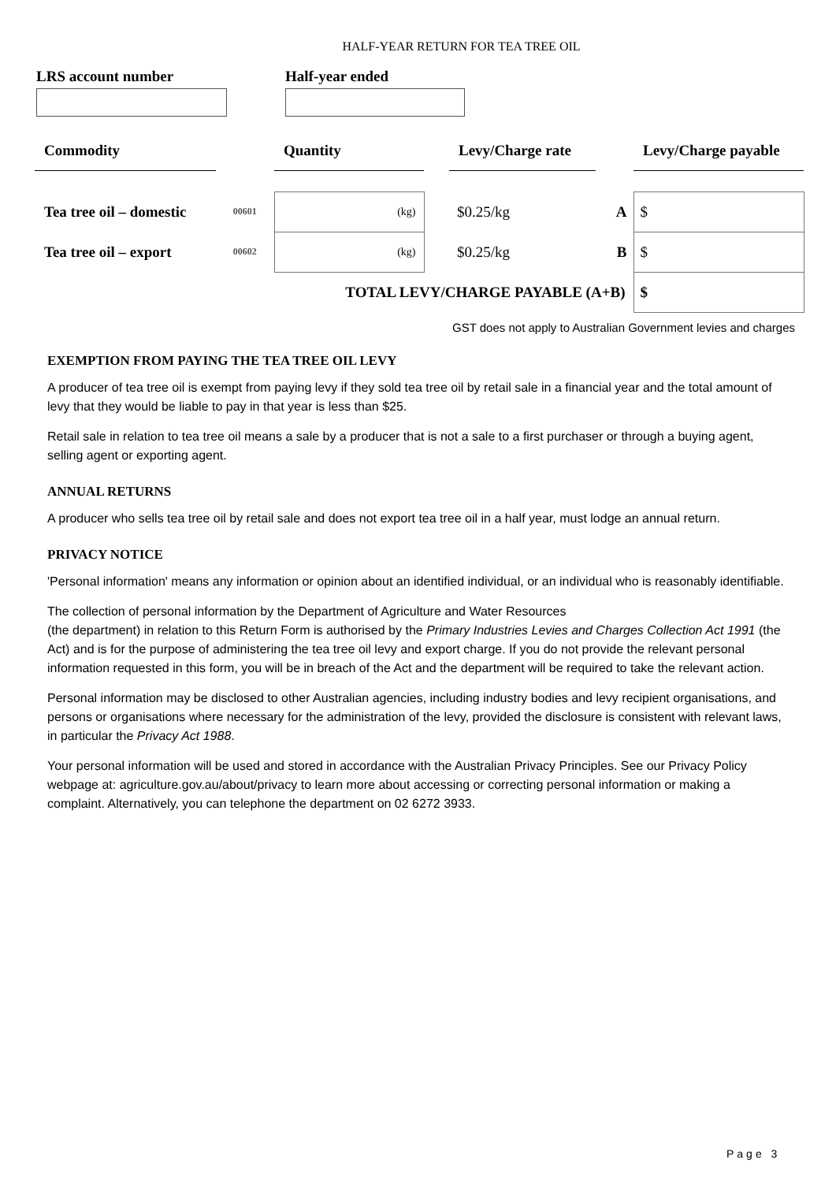HALF-YEAR RETURN FOR TEA TREE OIL
LRS account number Half-year ended
| Commodity | | Quantity | | Levy/Charge rate | | Levy/Charge payable |
| Tea tree oil – domestic | 00601 | (kg) | | $0.25/kg | A | $ |
| Tea tree oil – export | 00602 | (kg) | | $0.25/kg | B | $ |
| TOTAL LEVY/CHARGE PAYABLE (A+B) | | | | | | $ |
GST does not apply to Australian Government levies and charges
EXEMPTION FROM PAYING THE TEA TREE OIL LEVY
A producer of tea tree oil is exempt from paying levy if they sold tea tree oil by retail sale in a financial year and the total amount of levy that they would be liable to pay in that year is less than $25.
Retail sale in relation to tea tree oil means a sale by a producer that is not a sale to a first purchaser or through a buying agent, selling agent or exporting agent.
ANNUAL RETURNS
A producer who sells tea tree oil by retail sale and does not export tea tree oil in a half year, must lodge an annual return.
PRIVACY NOTICE
'Personal information' means any information or opinion about an identified individual, or an individual who is reasonably identifiable.
The collection of personal information by the Department of Agriculture and Water Resources
(the department) in relation to this Return Form is authorised by the Primary Industries Levies and Charges Collection Act 1991 (the Act) and is for the purpose of administering the tea tree oil levy and export charge. If you do not provide the relevant personal information requested in this form, you will be in breach of the Act and the department will be required to take the relevant action.
Personal information may be disclosed to other Australian agencies, including industry bodies and levy recipient organisations, and persons or organisations where necessary for the administration of the levy, provided the disclosure is consistent with relevant laws, in particular the Privacy Act 1988.
Your personal information will be used and stored in accordance with the Australian Privacy Principles. See our Privacy Policy webpage at: agriculture.gov.au/about/privacy to learn more about accessing or correcting personal information or making a complaint. Alternatively, you can telephone the department on 02 6272 3933.
Page 3